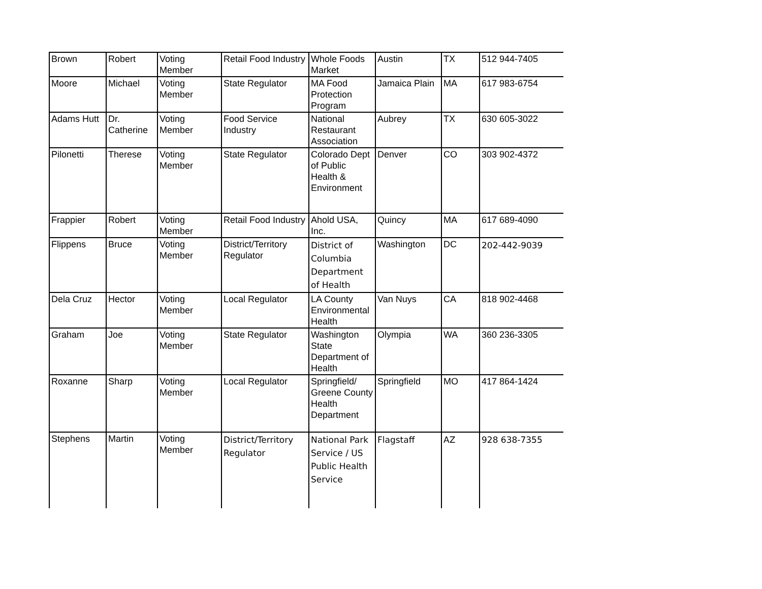| Brown | Robert | Voting Member | Retail Food Industry | Whole Foods Market | Austin | TX | 512 944-7405 |
| Moore | Michael | Voting Member | State Regulator | MA Food Protection Program | Jamaica Plain | MA | 617 983-6754 |
| Adams Hutt | Dr. Catherine | Voting Member | Food Service Industry | National Restaurant Association | Aubrey | TX | 630 605-3022 |
| Pilonetti | Therese | Voting Member | State Regulator | Colorado Dept of Public Health & Environment | Denver | CO | 303 902-4372 |
| Frappier | Robert | Voting Member | Retail Food Industry | Ahold USA, Inc. | Quincy | MA | 617 689-4090 |
| Flippens | Bruce | Voting Member | District/Territory Regulator | District of Columbia Department of Health | Washington | DC | 202-442-9039 |
| Dela Cruz | Hector | Voting Member | Local Regulator | LA County Environmental Health | Van Nuys | CA | 818 902-4468 |
| Graham | Joe | Voting Member | State Regulator | Washington State Department of Health | Olympia | WA | 360 236-3305 |
| Roxanne | Sharp | Voting Member | Local Regulator | Springfield/ Greene County Health Department | Springfield | MO | 417 864-1424 |
| Stephens | Martin | Voting Member | District/Territory Regulator | National Park Service / US Public Health Service | Flagstaff | AZ | 928 638-7355 |